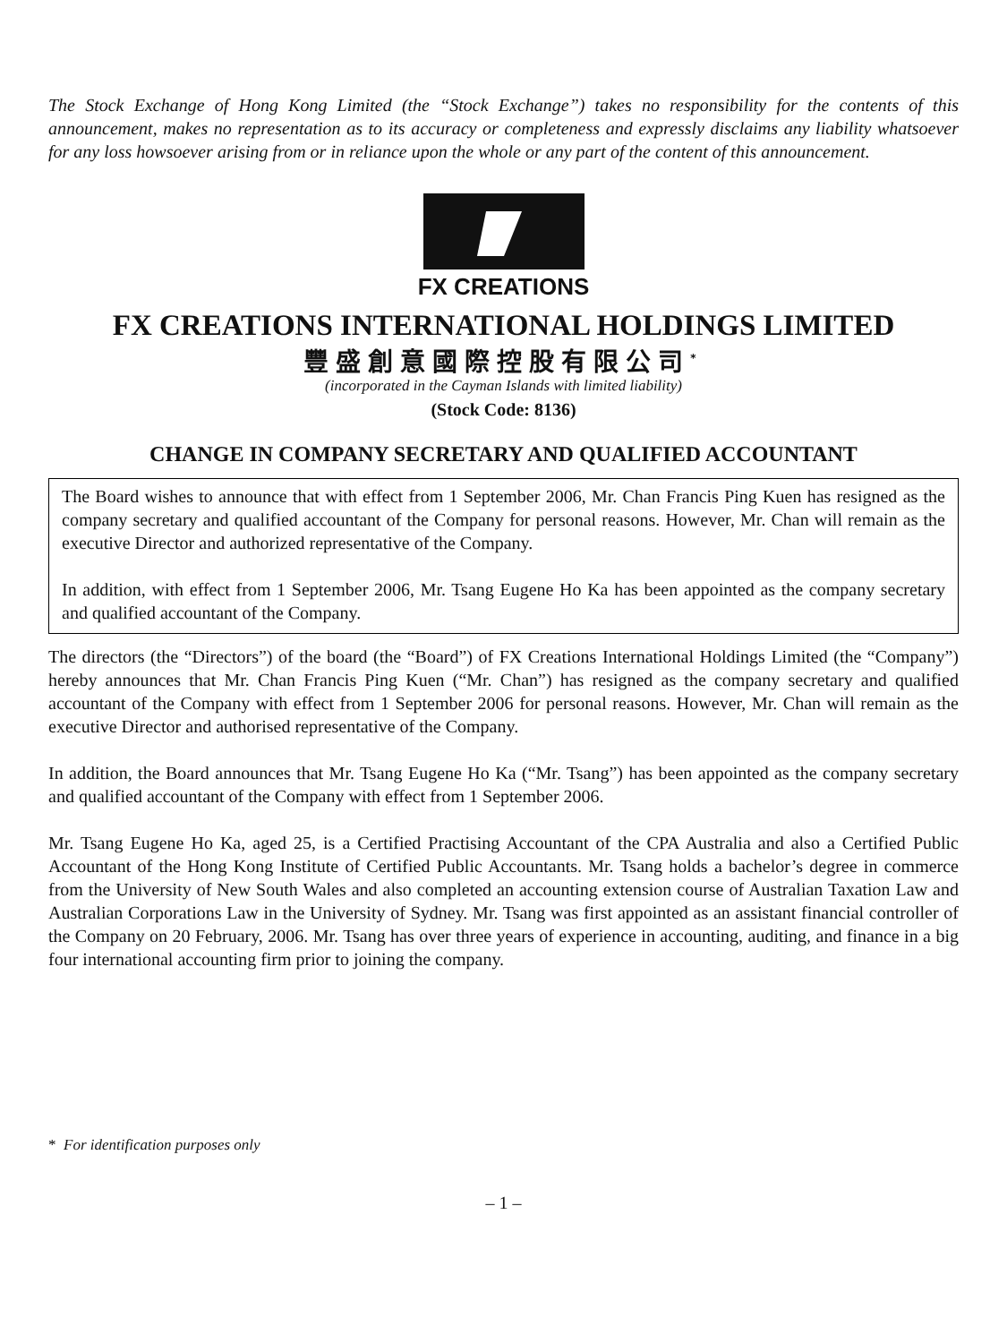The Stock Exchange of Hong Kong Limited (the “Stock Exchange”) takes no responsibility for the contents of this announcement, makes no representation as to its accuracy or completeness and expressly disclaims any liability whatsoever for any loss howsoever arising from or in reliance upon the whole or any part of the content of this announcement.
FX CREATIONS
FX CREATIONS INTERNATIONAL HOLDINGS LIMITED
豐盛創意國際控股有限公司<sup>*</sup>
(incorporated in the Cayman Islands with limited liability)
(Stock Code: 8136)
CHANGE IN COMPANY SECRETARY AND QUALIFIED ACCOUNTANT
The Board wishes to announce that with effect from 1 September 2006, Mr. Chan Francis Ping Kuen has resigned as the company secretary and qualified accountant of the Company for personal reasons. However, Mr. Chan will remain as the executive Director and authorized representative of the Company.
In addition, with effect from 1 September 2006, Mr. Tsang Eugene Ho Ka has been appointed as the company secretary and qualified accountant of the Company.
The directors (the “Directors”) of the board (the “Board”) of FX Creations International Holdings Limited (the “Company”) hereby announces that Mr. Chan Francis Ping Kuen (“Mr. Chan”) has resigned as the company secretary and qualified accountant of the Company with effect from 1 September 2006 for personal reasons. However, Mr. Chan will remain as the executive Director and authorised representative of the Company.
In addition, the Board announces that Mr. Tsang Eugene Ho Ka (“Mr. Tsang”) has been appointed as the company secretary and qualified accountant of the Company with effect from 1 September 2006.
Mr. Tsang Eugene Ho Ka, aged 25, is a Certified Practising Accountant of the CPA Australia and also a Certified Public Accountant of the Hong Kong Institute of Certified Public Accountants. Mr. Tsang holds a bachelor’s degree in commerce from the University of New South Wales and also completed an accounting extension course of Australian Taxation Law and Australian Corporations Law in the University of Sydney. Mr. Tsang was first appointed as an assistant financial controller of the Company on 20 February, 2006. Mr. Tsang has over three years of experience in accounting, auditing, and finance in a big four international accounting firm prior to joining the company.
* For identification purposes only
– 1 –